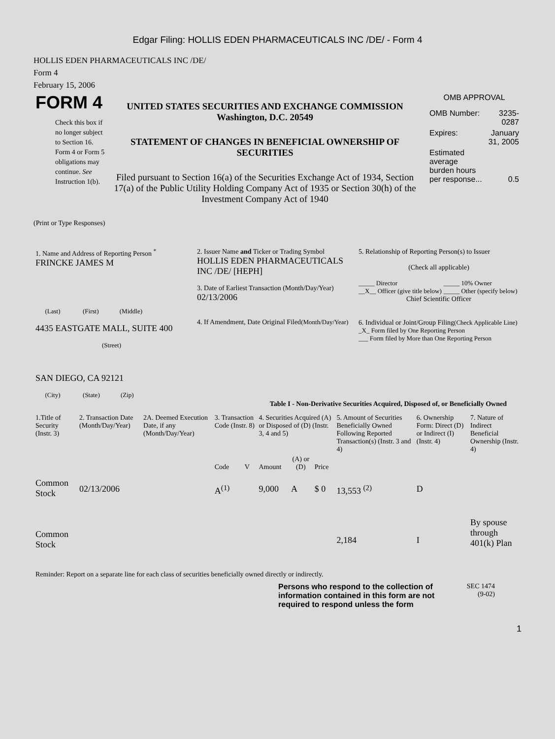Edgar Filing: HOLLIS EDEN PHARMACEUTICALS INC /DE/ - Form 4
HOLLIS EDEN PHARMACEUTICALS INC /DE/
Form 4
February 15, 2006
FORM 4
Check this box if no longer subject to Section 16. Form 4 or Form 5 obligations may continue. See Instruction 1(b).
UNITED STATES SECURITIES AND EXCHANGE COMMISSION
Washington, D.C. 20549
STATEMENT OF CHANGES IN BENEFICIAL OWNERSHIP OF SECURITIES
Filed pursuant to Section 16(a) of the Securities Exchange Act of 1934, Section 17(a) of the Public Utility Holding Company Act of 1935 or Section 30(h) of the Investment Company Act of 1940
OMB APPROVAL
| OMB Number: | 3235-0287 |
| Expires: | January 31, 2005 |
| Estimated average burden hours per response... | 0.5 |
(Print or Type Responses)
| 1. Name and Address of Reporting Person <sup>*</sup> FRINCKE JAMES M (Last) (First) (Middle) 4435 EASTGATE MALL, SUITE 400 (Street) SAN DIEGO, CA 92121 (City) (State) (Zip) | 2. Issuer Name and Ticker or Trading Symbol HOLLIS EDEN PHARMACEUTICALS INC /DE/ [HEPH] 3. Date of Earliest Transaction (Month/Day/Year) 02/13/2006 4. If Amendment, Date Original Filed (Month/Day/Year) | 5. Relationship of Reporting Person(s) to Issuer (Check all applicable) / _____ Director / _____ 10% Owner / / __X__ Officer (give title below) / _____ Other (specify below) / Chief Scientific Officer 6. Individual or Joint/Group Filing (Check Applicable Line) _X_ Form filed by One Reporting Person ___ Form filed by More than One Reporting Person |
Table I - Non-Derivative Securities Acquired, Disposed of, or Beneficially Owned
| 1.Title of Security (Instr. 3) | 2. Transaction Date (Month/Day/Year) | 2A. Deemed Execution Date, if any (Month/Day/Year) | 3. Transaction Code (Instr. 8) | | 4. Securities Acquired (A) or Disposed of (D) (Instr. 3, 4 and 5) | | | 5. Amount of Securities Beneficially Owned Following Reported Transaction(s) (Instr. 3 and 4) | 6. Ownership Form: Direct (D) or Indirect (I) (Instr. 4) | 7. Nature of Indirect Beneficial Ownership (Instr. 4) |
| --- | --- | --- | --- | --- | --- | --- | --- | --- | --- | --- |
| | | | Code | V | Amount | (A) or (D) | Price | | | |
| Common Stock | 02/13/2006 | | A<sup>(1)</sup> | | 9,000 | A | $ 0 | 13,553 <sup>(2)</sup> | D | |
| Common Stock | | | | | | | | 2,184 | I | By spouse through 401(k) Plan |
Reminder: Report on a separate line for each class of securities beneficially owned directly or indirectly.
Persons who respond to the collection of information contained in this form are not required to respond unless the form
SEC 1474
(9-02)
1